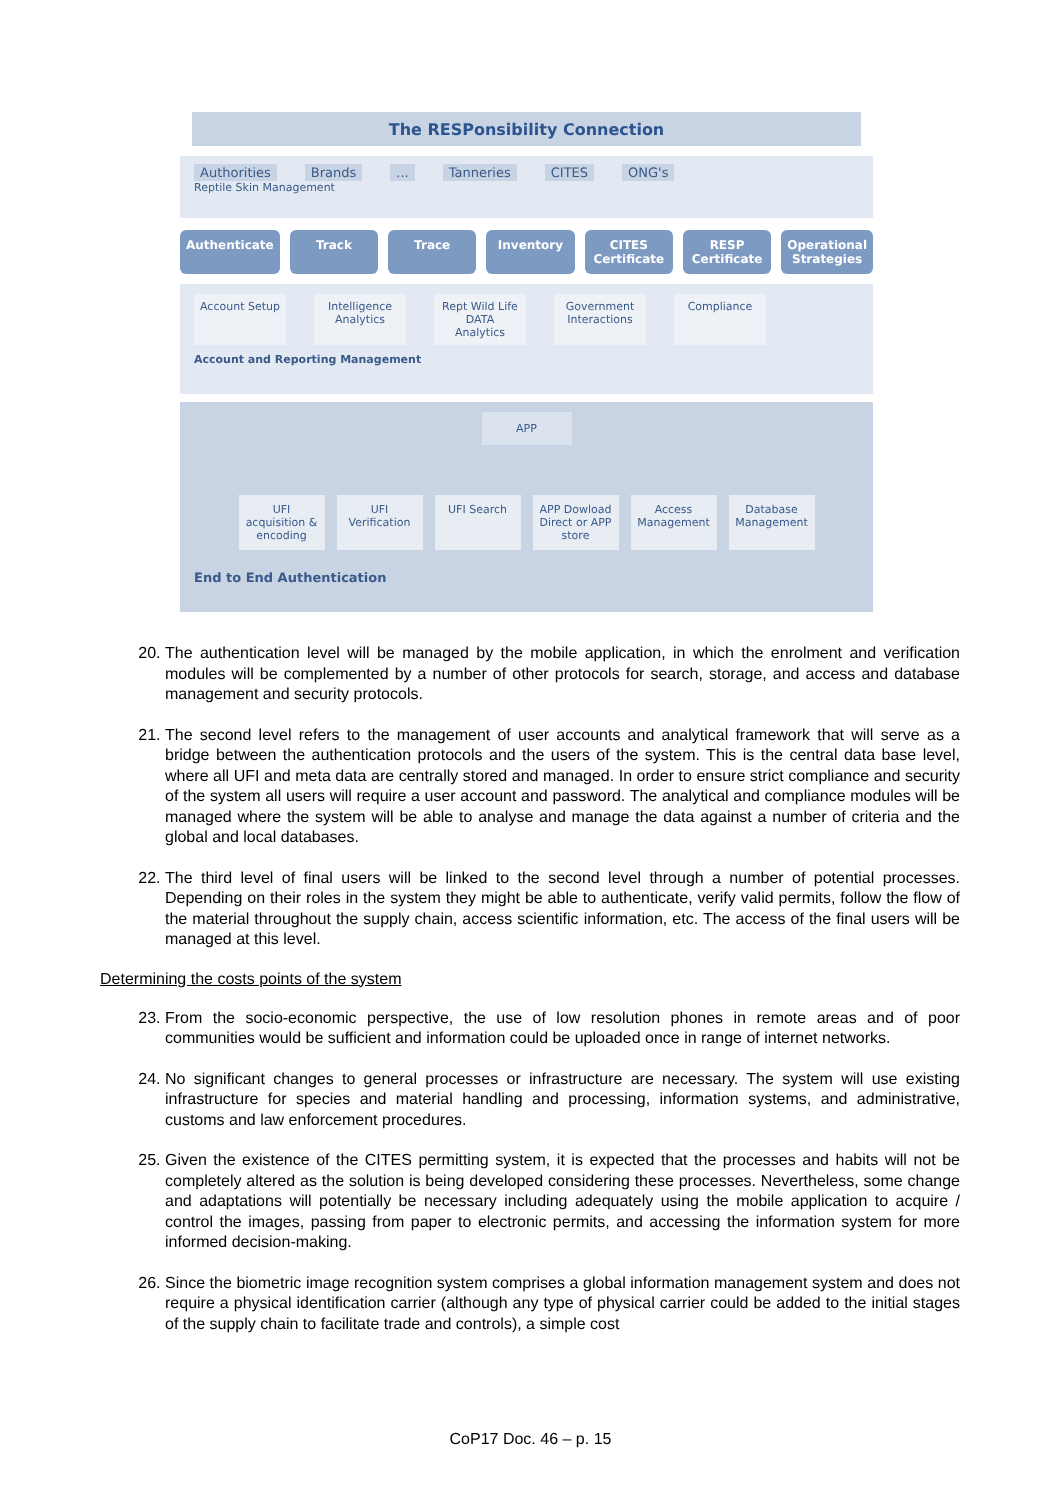The RESPonsibility Connection
Authorities Brands... Tanneries CITES ONG's
Reptile Skin Management
Authenticate Track Trace Inventory CITES Certificate RESP Certificate Operational Strategies
Account Setup
Intelligence Analytics
Rept Wild Life DATA Analytics
Government Interactions
Compliance
Account and Reporting Management
APP
UFI acquisition & encoding
UFI Verification
UFI Search
APP Dowload Direct or APP store
Access Management
Database Management
End to End Authentication
20. The authentication level will be managed by the mobile application, in which the enrolment and verification modules will be complemented by a number of other protocols for search, storage, and access and database management and security protocols.
21. The second level refers to the management of user accounts and analytical framework that will serve as a bridge between the authentication protocols and the users of the system. This is the central data base level, where all UFI and meta data are centrally stored and managed. In order to ensure strict compliance and security of the system all users will require a user account and password. The analytical and compliance modules will be managed where the system will be able to analyse and manage the data against a number of criteria and the global and local databases.
22. The third level of final users will be linked to the second level through a number of potential processes. Depending on their roles in the system they might be able to authenticate, verify valid permits, follow the flow of the material throughout the supply chain, access scientific information, etc. The access of the final users will be managed at this level.
Determining the costs points of the system
23. From the socio-economic perspective, the use of low resolution phones in remote areas and of poor communities would be sufficient and information could be uploaded once in range of internet networks.
24. No significant changes to general processes or infrastructure are necessary. The system will use existing infrastructure for species and material handling and processing, information systems, and administrative, customs and law enforcement procedures.
25. Given the existence of the CITES permitting system, it is expected that the processes and habits will not be completely altered as the solution is being developed considering these processes. Nevertheless, some change and adaptations will potentially be necessary including adequately using the mobile application to acquire / control the images, passing from paper to electronic permits, and accessing the information system for more informed decision-making.
26. Since the biometric image recognition system comprises a global information management system and does not require a physical identification carrier (although any type of physical carrier could be added to the initial stages of the supply chain to facilitate trade and controls), a simple cost
CoP17 Doc. 46 – p. 15